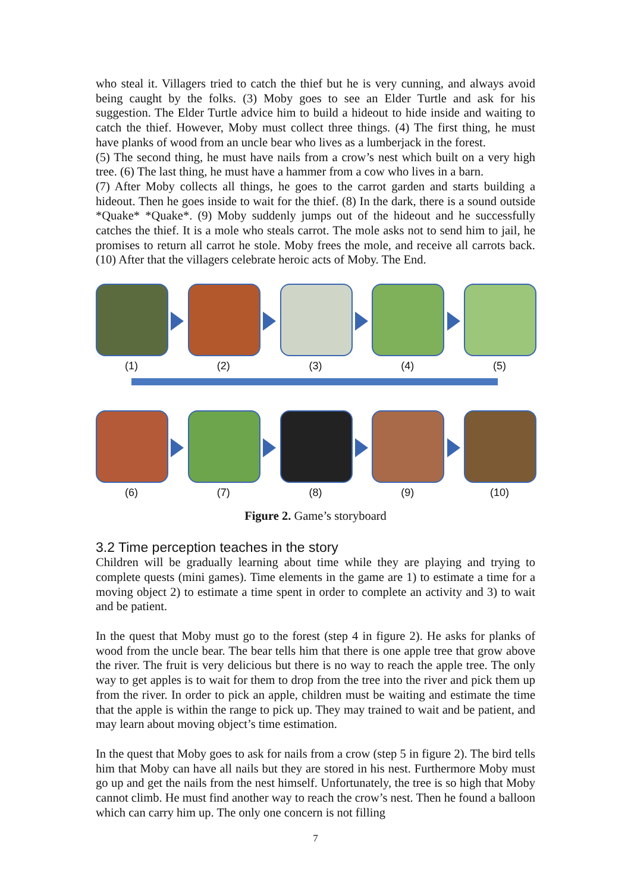who steal it. Villagers tried to catch the thief but he is very cunning, and always avoid being caught by the folks. (3) Moby goes to see an Elder Turtle and ask for his suggestion. The Elder Turtle advice him to build a hideout to hide inside and waiting to catch the thief. However, Moby must collect three things. (4) The first thing, he must have planks of wood from an uncle bear who lives as a lumberjack in the forest.
(5) The second thing, he must have nails from a crow’s nest which built on a very high tree. (6) The last thing, he must have a hammer from a cow who lives in a barn.
(7) After Moby collects all things, he goes to the carrot garden and starts building a hideout. Then he goes inside to wait for the thief. (8) In the dark, there is a sound outside *Quake* *Quake*. (9) Moby suddenly jumps out of the hideout and he successfully catches the thief. It is a mole who steals carrot. The mole asks not to send him to jail, he promises to return all carrot he stole. Moby frees the mole, and receive all carrots back. (10) After that the villagers celebrate heroic acts of Moby. The End.
(1) (2) (3) (4) (5)
(6) (7) (8) (9) (10)
Figure 2. Game’s storyboard
3.2 Time perception teaches in the story
Children will be gradually learning about time while they are playing and trying to complete quests (mini games). Time elements in the game are 1) to estimate a time for a moving object 2) to estimate a time spent in order to complete an activity and 3) to wait and be patient.
In the quest that Moby must go to the forest (step 4 in figure 2). He asks for planks of wood from the uncle bear. The bear tells him that there is one apple tree that grow above the river. The fruit is very delicious but there is no way to reach the apple tree. The only way to get apples is to wait for them to drop from the tree into the river and pick them up from the river. In order to pick an apple, children must be waiting and estimate the time that the apple is within the range to pick up. They may trained to wait and be patient, and may learn about moving object’s time estimation.
In the quest that Moby goes to ask for nails from a crow (step 5 in figure 2). The bird tells him that Moby can have all nails but they are stored in his nest. Furthermore Moby must go up and get the nails from the nest himself. Unfortunately, the tree is so high that Moby cannot climb. He must find another way to reach the crow’s nest. Then he found a balloon which can carry him up. The only one concern is not filling
7